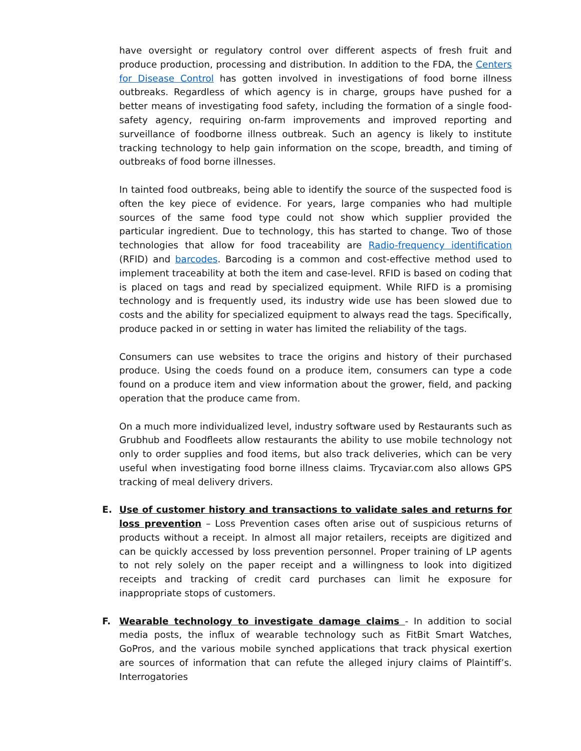have oversight or regulatory control over different aspects of fresh fruit and produce production, processing and distribution. In addition to the FDA, the Centers for Disease Control has gotten involved in investigations of food borne illness outbreaks. Regardless of which agency is in charge, groups have pushed for a better means of investigating food safety, including the formation of a single food-safety agency, requiring on-farm improvements and improved reporting and surveillance of foodborne illness outbreak. Such an agency is likely to institute tracking technology to help gain information on the scope, breadth, and timing of outbreaks of food borne illnesses.
In tainted food outbreaks, being able to identify the source of the suspected food is often the key piece of evidence. For years, large companies who had multiple sources of the same food type could not show which supplier provided the particular ingredient. Due to technology, this has started to change. Two of those technologies that allow for food traceability are Radio-frequency identification (RFID) and barcodes. Barcoding is a common and cost-effective method used to implement traceability at both the item and case-level. RFID is based on coding that is placed on tags and read by specialized equipment. While RIFD is a promising technology and is frequently used, its industry wide use has been slowed due to costs and the ability for specialized equipment to always read the tags. Specifically, produce packed in or setting in water has limited the reliability of the tags.
Consumers can use websites to trace the origins and history of their purchased produce. Using the coeds found on a produce item, consumers can type a code found on a produce item and view information about the grower, field, and packing operation that the produce came from.
On a much more individualized level, industry software used by Restaurants such as Grubhub and Foodfleets allow restaurants the ability to use mobile technology not only to order supplies and food items, but also track deliveries, which can be very useful when investigating food borne illness claims. Trycaviar.com also allows GPS tracking of meal delivery drivers.
E.
Use of customer history and transactions to validate sales and returns for loss prevention – Loss Prevention cases often arise out of suspicious returns of products without a receipt. In almost all major retailers, receipts are digitized and can be quickly accessed by loss prevention personnel. Proper training of LP agents to not rely solely on the paper receipt and a willingness to look into digitized receipts and tracking of credit card purchases can limit he exposure for inappropriate stops of customers.
F.
Wearable technology to investigate damage claims - In addition to social media posts, the influx of wearable technology such as FitBit Smart Watches, GoPros, and the various mobile synched applications that track physical exertion are sources of information that can refute the alleged injury claims of Plaintiff’s. Interrogatories